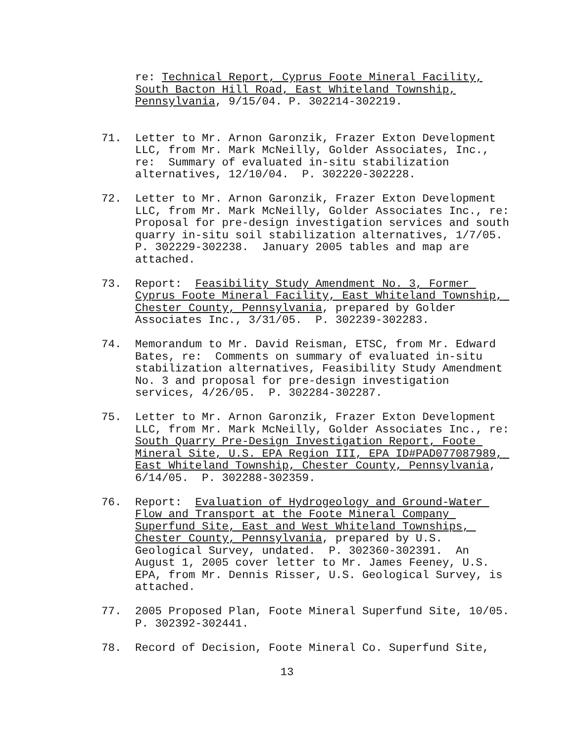re: Technical Report, Cyprus Foote Mineral Facility, South Bacton Hill Road, East Whiteland Township, Pennsylvania, 9/15/04. P. 302214-302219.
71. Letter to Mr. Arnon Garonzik, Frazer Exton Development LLC, from Mr. Mark McNeilly, Golder Associates, Inc., re: Summary of evaluated in-situ stabilization alternatives, 12/10/04. P. 302220-302228.
72. Letter to Mr. Arnon Garonzik, Frazer Exton Development LLC, from Mr. Mark McNeilly, Golder Associates Inc., re: Proposal for pre-design investigation services and south quarry in-situ soil stabilization alternatives, 1/7/05. P. 302229-302238. January 2005 tables and map are attached.
73. Report: Feasibility Study Amendment No. 3, Former Cyprus Foote Mineral Facility, East Whiteland Township, Chester County, Pennsylvania, prepared by Golder Associates Inc., 3/31/05. P. 302239-302283.
74. Memorandum to Mr. David Reisman, ETSC, from Mr. Edward Bates, re: Comments on summary of evaluated in-situ stabilization alternatives, Feasibility Study Amendment No. 3 and proposal for pre-design investigation services, 4/26/05. P. 302284-302287.
75. Letter to Mr. Arnon Garonzik, Frazer Exton Development LLC, from Mr. Mark McNeilly, Golder Associates Inc., re: South Quarry Pre-Design Investigation Report, Foote Mineral Site, U.S. EPA Region III, EPA ID#PAD077087989, East Whiteland Township, Chester County, Pennsylvania, 6/14/05. P. 302288-302359.
76. Report: Evaluation of Hydrogeology and Ground-Water Flow and Transport at the Foote Mineral Company Superfund Site, East and West Whiteland Townships, Chester County, Pennsylvania, prepared by U.S. Geological Survey, undated. P. 302360-302391. An August 1, 2005 cover letter to Mr. James Feeney, U.S. EPA, from Mr. Dennis Risser, U.S. Geological Survey, is attached.
77. 2005 Proposed Plan, Foote Mineral Superfund Site, 10/05. P. 302392-302441.
78. Record of Decision, Foote Mineral Co. Superfund Site,
13